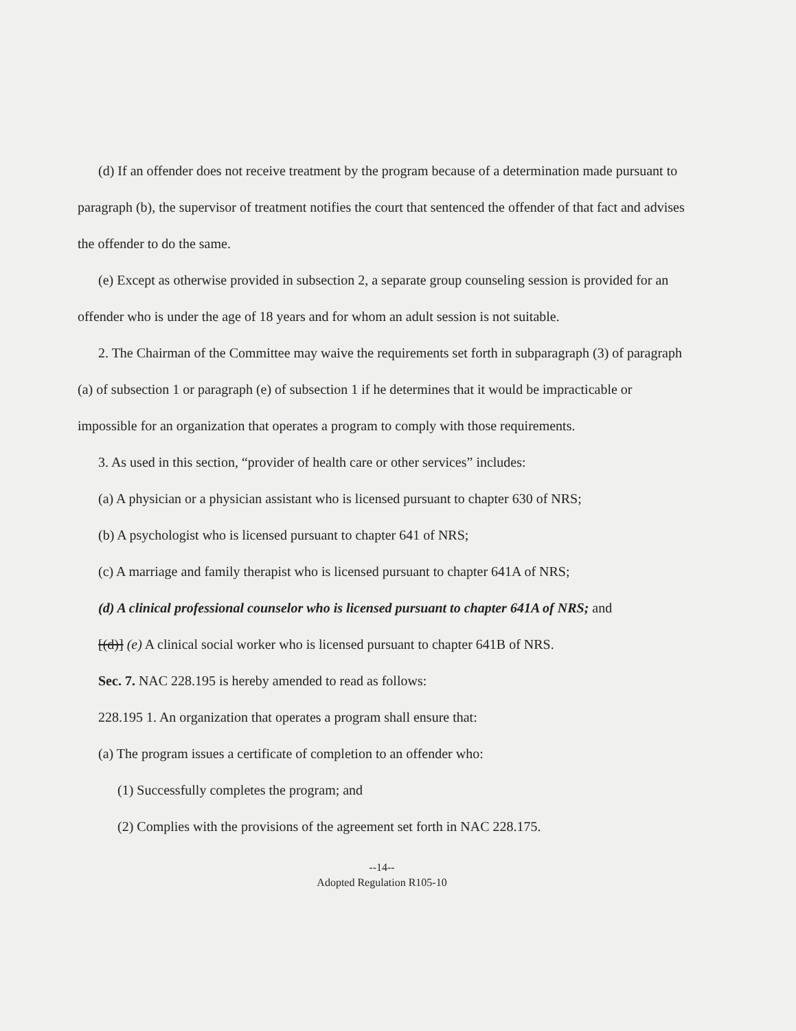(d) If an offender does not receive treatment by the program because of a determination made pursuant to paragraph (b), the supervisor of treatment notifies the court that sentenced the offender of that fact and advises the offender to do the same.
(e) Except as otherwise provided in subsection 2, a separate group counseling session is provided for an offender who is under the age of 18 years and for whom an adult session is not suitable.
2. The Chairman of the Committee may waive the requirements set forth in subparagraph (3) of paragraph (a) of subsection 1 or paragraph (e) of subsection 1 if he determines that it would be impracticable or impossible for an organization that operates a program to comply with those requirements.
3. As used in this section, “provider of health care or other services” includes:
(a) A physician or a physician assistant who is licensed pursuant to chapter 630 of NRS;
(b) A psychologist who is licensed pursuant to chapter 641 of NRS;
(c) A marriage and family therapist who is licensed pursuant to chapter 641A of NRS;
(d) A clinical professional counselor who is licensed pursuant to chapter 641A of NRS; and
[(d)] (e) A clinical social worker who is licensed pursuant to chapter 641B of NRS.
Sec. 7. NAC 228.195 is hereby amended to read as follows:
228.195 1. An organization that operates a program shall ensure that:
(a) The program issues a certificate of completion to an offender who:
(1) Successfully completes the program; and
(2) Complies with the provisions of the agreement set forth in NAC 228.175.
--14--
Adopted Regulation R105-10